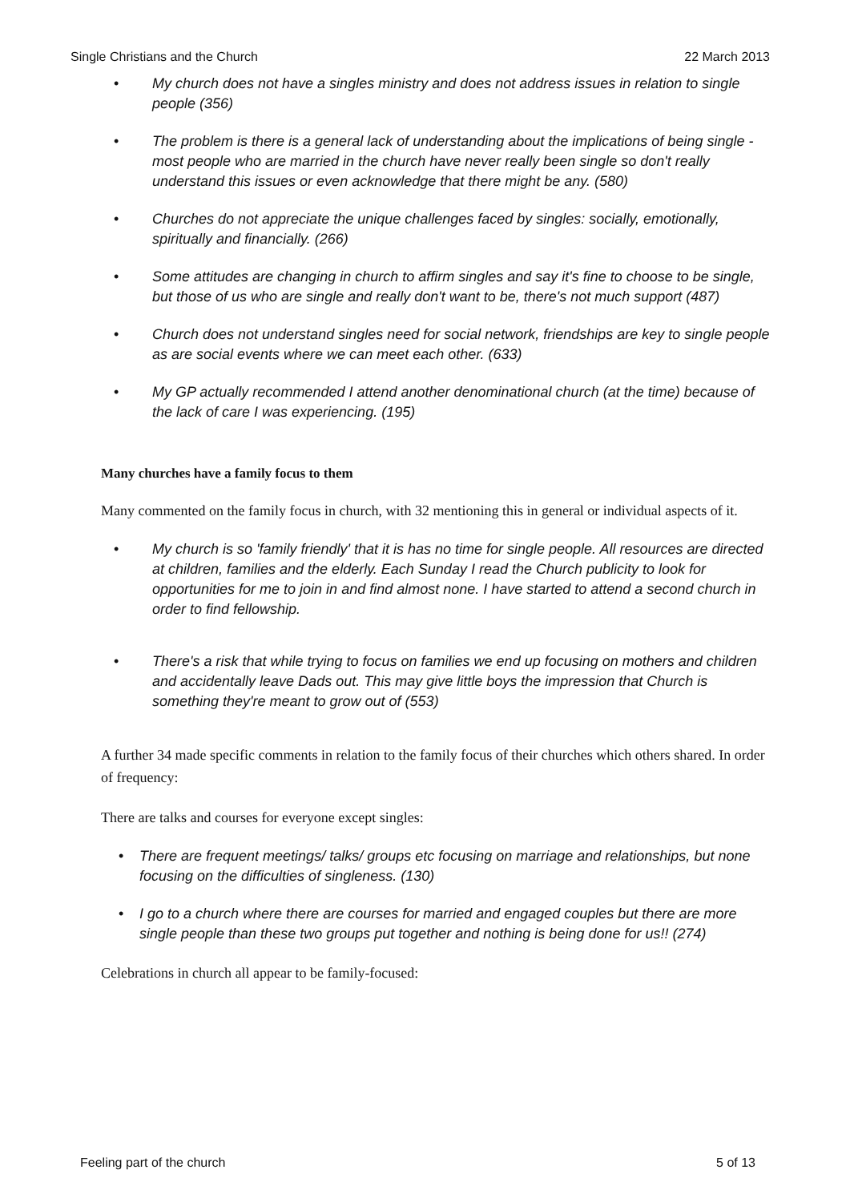Single Christians and the Church 22 March 2013
• My church does not have a singles ministry and does not address issues in relation to single people (356)
• The problem is there is a general lack of understanding about the implications of being single - most people who are married in the church have never really been single so don't really understand this issues or even acknowledge that there might be any. (580)
• Churches do not appreciate the unique challenges faced by singles: socially, emotionally, spiritually and financially. (266)
• Some attitudes are changing in church to affirm singles and say it's fine to choose to be single, but those of us who are single and really don't want to be, there's not much support (487)
• Church does not understand singles need for social network, friendships are key to single people as are social events where we can meet each other. (633)
• My GP actually recommended I attend another denominational church (at the time) because of the lack of care I was experiencing. (195)
Many churches have a family focus to them
Many commented on the family focus in church, with 32 mentioning this in general or individual aspects of it.
• My church is so 'family friendly' that it is has no time for single people. All resources are directed at children, families and the elderly. Each Sunday I read the Church publicity to look for opportunities for me to join in and find almost none. I have started to attend a second church in order to find fellowship.
• There's a risk that while trying to focus on families we end up focusing on mothers and children and accidentally leave Dads out. This may give little boys the impression that Church is something they're meant to grow out of (553)
A further 34 made specific comments in relation to the family focus of their churches which others shared. In order of frequency:
There are talks and courses for everyone except singles:
• There are frequent meetings/ talks/ groups etc focusing on marriage and relationships, but none focusing on the difficulties of singleness. (130)
• I go to a church where there are courses for married and engaged couples but there are more single people than these two groups put together and nothing is being done for us!! (274)
Celebrations in church all appear to be family-focused:
Feeling part of the church 5 of 13